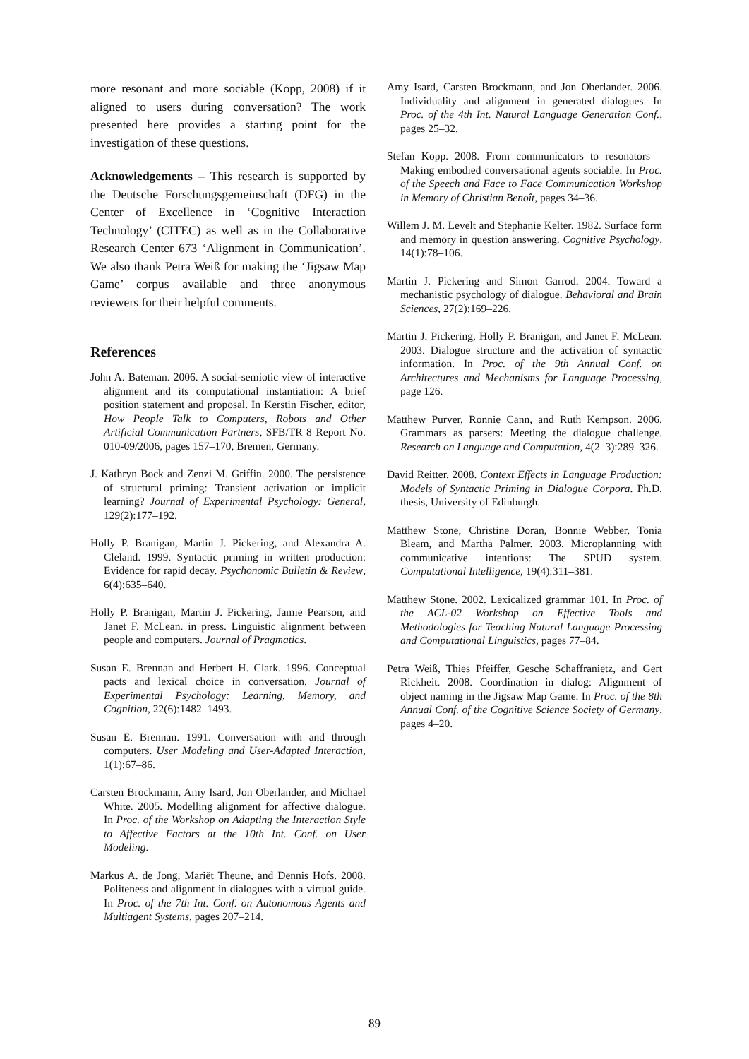more resonant and more sociable (Kopp, 2008) if it aligned to users during conversation? The work presented here provides a starting point for the investigation of these questions.
Acknowledgements – This research is supported by the Deutsche Forschungsgemeinschaft (DFG) in the Center of Excellence in ‘Cognitive Interaction Technology’ (CITEC) as well as in the Collaborative Research Center 673 ‘Alignment in Communication’. We also thank Petra Weiß for making the ‘Jigsaw Map Game’ corpus available and three anonymous reviewers for their helpful comments.
References
John A. Bateman. 2006. A social-semiotic view of interactive alignment and its computational instantiation: A brief position statement and proposal. In Kerstin Fischer, editor, How People Talk to Computers, Robots and Other Artificial Communication Partners, SFB/TR 8 Report No. 010-09/2006, pages 157–170, Bremen, Germany.
J. Kathryn Bock and Zenzi M. Griffin. 2000. The persistence of structural priming: Transient activation or implicit learning? Journal of Experimental Psychology: General, 129(2):177–192.
Holly P. Branigan, Martin J. Pickering, and Alexandra A. Cleland. 1999. Syntactic priming in written production: Evidence for rapid decay. Psychonomic Bulletin & Review, 6(4):635–640.
Holly P. Branigan, Martin J. Pickering, Jamie Pearson, and Janet F. McLean. in press. Linguistic alignment between people and computers. Journal of Pragmatics.
Susan E. Brennan and Herbert H. Clark. 1996. Conceptual pacts and lexical choice in conversation. Journal of Experimental Psychology: Learning, Memory, and Cognition, 22(6):1482–1493.
Susan E. Brennan. 1991. Conversation with and through computers. User Modeling and User-Adapted Interaction, 1(1):67–86.
Carsten Brockmann, Amy Isard, Jon Oberlander, and Michael White. 2005. Modelling alignment for affective dialogue. In Proc. of the Workshop on Adapting the Interaction Style to Affective Factors at the 10th Int. Conf. on User Modeling.
Markus A. de Jong, Mariët Theune, and Dennis Hofs. 2008. Politeness and alignment in dialogues with a virtual guide. In Proc. of the 7th Int. Conf. on Autonomous Agents and Multiagent Systems, pages 207–214.
Amy Isard, Carsten Brockmann, and Jon Oberlander. 2006. Individuality and alignment in generated dialogues. In Proc. of the 4th Int. Natural Language Generation Conf., pages 25–32.
Stefan Kopp. 2008. From communicators to resonators – Making embodied conversational agents sociable. In Proc. of the Speech and Face to Face Communication Workshop in Memory of Christian Benoît, pages 34–36.
Willem J. M. Levelt and Stephanie Kelter. 1982. Surface form and memory in question answering. Cognitive Psychology, 14(1):78–106.
Martin J. Pickering and Simon Garrod. 2004. Toward a mechanistic psychology of dialogue. Behavioral and Brain Sciences, 27(2):169–226.
Martin J. Pickering, Holly P. Branigan, and Janet F. McLean. 2003. Dialogue structure and the activation of syntactic information. In Proc. of the 9th Annual Conf. on Architectures and Mechanisms for Language Processing, page 126.
Matthew Purver, Ronnie Cann, and Ruth Kempson. 2006. Grammars as parsers: Meeting the dialogue challenge. Research on Language and Computation, 4(2–3):289–326.
David Reitter. 2008. Context Effects in Language Production: Models of Syntactic Priming in Dialogue Corpora. Ph.D. thesis, University of Edinburgh.
Matthew Stone, Christine Doran, Bonnie Webber, Tonia Bleam, and Martha Palmer. 2003. Microplanning with communicative intentions: The SPUD system. Computational Intelligence, 19(4):311–381.
Matthew Stone. 2002. Lexicalized grammar 101. In Proc. of the ACL-02 Workshop on Effective Tools and Methodologies for Teaching Natural Language Processing and Computational Linguistics, pages 77–84.
Petra Weiß, Thies Pfeiffer, Gesche Schaffranietz, and Gert Rickheit. 2008. Coordination in dialog: Alignment of object naming in the Jigsaw Map Game. In Proc. of the 8th Annual Conf. of the Cognitive Science Society of Germany, pages 4–20.
89